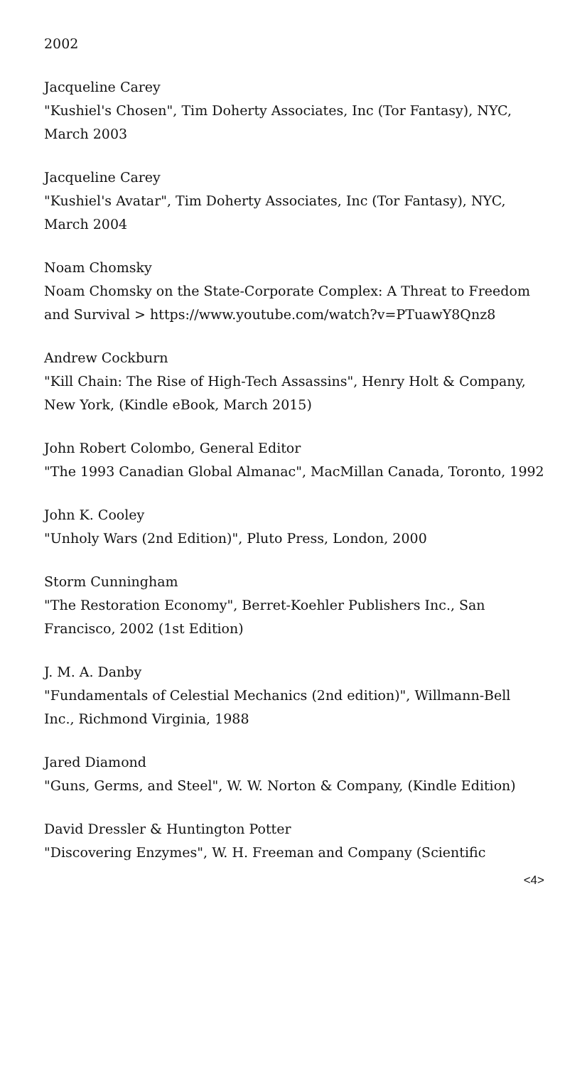2002
Jacqueline Carey
"Kushiel's Chosen", Tim Doherty Associates, Inc (Tor Fantasy), NYC, March 2003
Jacqueline Carey
"Kushiel's Avatar", Tim Doherty Associates, Inc (Tor Fantasy), NYC, March 2004
Noam Chomsky
Noam Chomsky on the State-Corporate Complex: A Threat to Freedom and Survival > https://www.youtube.com/watch?v=PTuawY8Qnz8
Andrew Cockburn
"Kill Chain: The Rise of High-Tech Assassins", Henry Holt & Company, New York, (Kindle eBook, March 2015)
John Robert Colombo, General Editor
"The 1993 Canadian Global Almanac", MacMillan Canada, Toronto, 1992
John K. Cooley
"Unholy Wars (2nd Edition)", Pluto Press, London, 2000
Storm Cunningham
"The Restoration Economy", Berret-Koehler Publishers Inc., San Francisco, 2002 (1st Edition)
J. M. A. Danby
"Fundamentals of Celestial Mechanics (2nd edition)", Willmann-Bell Inc., Richmond Virginia, 1988
Jared Diamond
"Guns, Germs, and Steel", W. W. Norton & Company, (Kindle Edition)
David Dressler & Huntington Potter
"Discovering Enzymes", W. H. Freeman and Company (Scientific
<4>